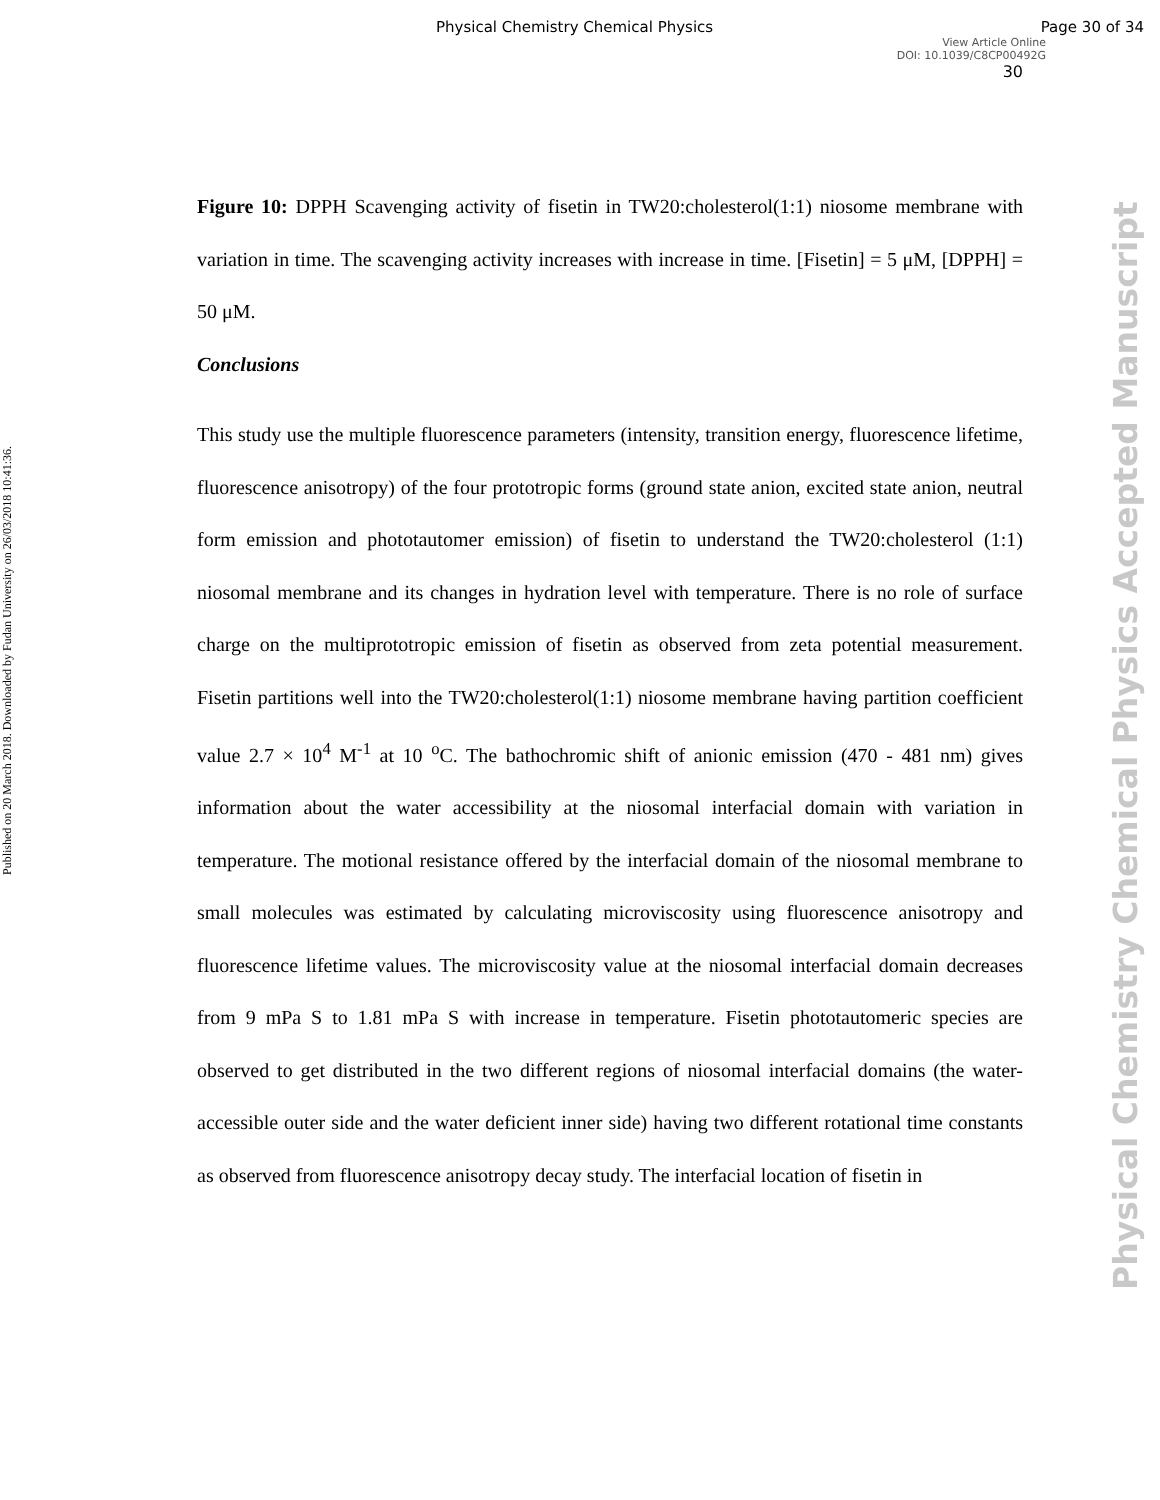Physical Chemistry Chemical Physics Page 30 of 34
View Article Online
DOI: 10.1039/C8CP00492G
30
Published on 20 March 2018. Downloaded by Fudan University on 26/03/2018 10:41:36.
Physical Chemistry Chemical Physics Accepted Manuscript
Figure 10: DPPH Scavenging activity of fisetin in TW20:cholesterol(1:1) niosome membrane with variation in time. The scavenging activity increases with increase in time. [Fisetin] = 5 μM, [DPPH] = 50 μM.
Conclusions
This study use the multiple fluorescence parameters (intensity, transition energy, fluorescence lifetime, fluorescence anisotropy) of the four prototropic forms (ground state anion, excited state anion, neutral form emission and phototautomer emission) of fisetin to understand the TW20:cholesterol (1:1) niosomal membrane and its changes in hydration level with temperature. There is no role of surface charge on the multiprototropic emission of fisetin as observed from zeta potential measurement. Fisetin partitions well into the TW20:cholesterol(1:1) niosome membrane having partition coefficient value 2.7 × 10<sup>4</sup> M<sup>-1</sup> at 10 <sup>o</sup>C. The bathochromic shift of anionic emission (470 - 481 nm) gives information about the water accessibility at the niosomal interfacial domain with variation in temperature. The motional resistance offered by the interfacial domain of the niosomal membrane to small molecules was estimated by calculating microviscosity using fluorescence anisotropy and fluorescence lifetime values. The microviscosity value at the niosomal interfacial domain decreases from 9 mPa S to 1.81 mPa S with increase in temperature. Fisetin phototautomeric species are observed to get distributed in the two different regions of niosomal interfacial domains (the water-accessible outer side and the water deficient inner side) having two different rotational time constants as observed from fluorescence anisotropy decay study. The interfacial location of fisetin in